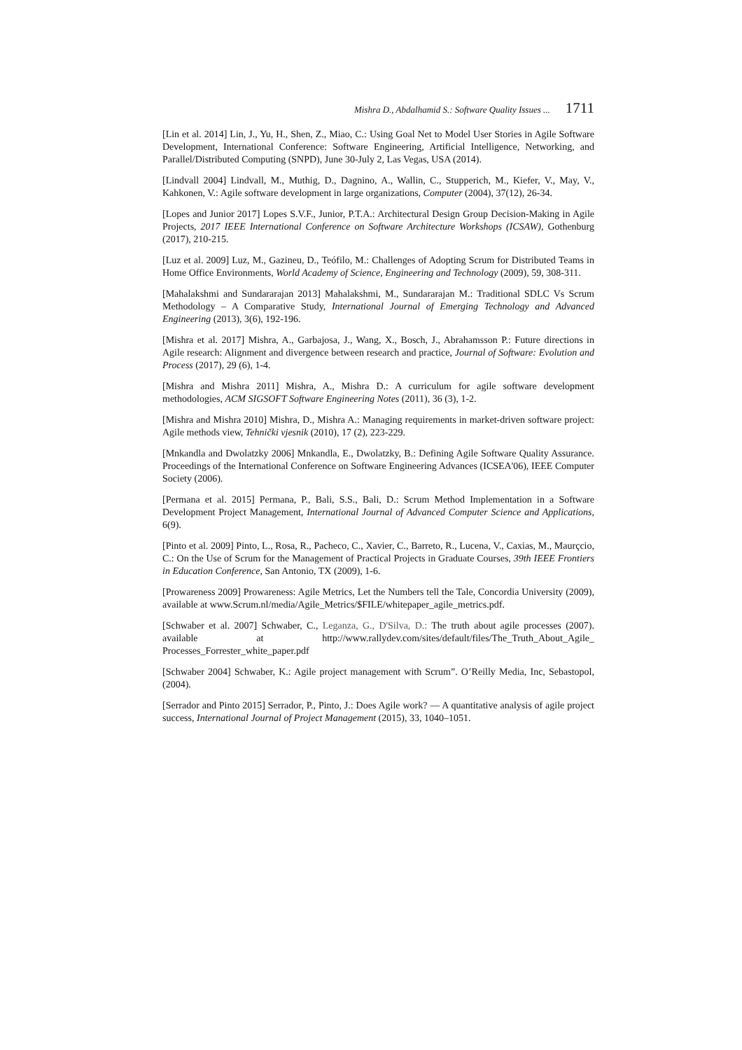Mishra D., Abdalhamid S.: Software Quality Issues ... 1711
[Lin et al. 2014] Lin, J., Yu, H., Shen, Z., Miao, C.: Using Goal Net to Model User Stories in Agile Software Development, International Conference: Software Engineering, Artificial Intelligence, Networking, and Parallel/Distributed Computing (SNPD), June 30-July 2, Las Vegas, USA (2014).
[Lindvall 2004] Lindvall, M., Muthig, D., Dagnino, A., Wallin, C., Stupperich, M., Kiefer, V., May, V., Kahkonen, V.: Agile software development in large organizations, Computer (2004), 37(12), 26-34.
[Lopes and Junior 2017] Lopes S.V.F., Junior, P.T.A.: Architectural Design Group Decision-Making in Agile Projects, 2017 IEEE International Conference on Software Architecture Workshops (ICSAW), Gothenburg (2017), 210-215.
[Luz et al. 2009] Luz, M., Gazineu, D., Teófilo, M.: Challenges of Adopting Scrum for Distributed Teams in Home Office Environments, World Academy of Science, Engineering and Technology (2009), 59, 308-311.
[Mahalakshmi and Sundararajan 2013] Mahalakshmi, M., Sundararajan M.: Traditional SDLC Vs Scrum Methodology – A Comparative Study, International Journal of Emerging Technology and Advanced Engineering (2013), 3(6), 192-196.
[Mishra et al. 2017] Mishra, A., Garbajosa, J., Wang, X., Bosch, J., Abrahamsson P.: Future directions in Agile research: Alignment and divergence between research and practice, Journal of Software: Evolution and Process (2017), 29 (6), 1-4.
[Mishra and Mishra 2011] Mishra, A., Mishra D.: A curriculum for agile software development methodologies, ACM SIGSOFT Software Engineering Notes (2011), 36 (3), 1-2.
[Mishra and Mishra 2010] Mishra, D., Mishra A.: Managing requirements in market-driven software project: Agile methods view, Tehnički vjesnik (2010), 17 (2), 223-229.
[Mnkandla and Dwolatzky 2006] Mnkandla, E., Dwolatzky, B.: Defining Agile Software Quality Assurance. Proceedings of the International Conference on Software Engineering Advances (ICSEA'06), IEEE Computer Society (2006).
[Permana et al. 2015] Permana, P., Bali, S.S., Bali, D.: Scrum Method Implementation in a Software Development Project Management, International Journal of Advanced Computer Science and Applications, 6(9).
[Pinto et al. 2009] Pinto, L., Rosa, R., Pacheco, C., Xavier, C., Barreto, R., Lucena, V., Caxias, M., Maurçcio, C.: On the Use of Scrum for the Management of Practical Projects in Graduate Courses, 39th IEEE Frontiers in Education Conference, San Antonio, TX (2009), 1-6.
[Prowareness 2009] Prowareness: Agile Metrics, Let the Numbers tell the Tale, Concordia University (2009), available at www.Scrum.nl/media/Agile_Metrics/$FILE/whitepaper_agile_metrics.pdf.
[Schwaber et al. 2007] Schwaber, C., Leganza, G., D'Silva, D.: The truth about agile processes (2007). available at http://www.rallydev.com/sites/default/files/The_Truth_About_Agile_ Processes_Forrester_white_paper.pdf
[Schwaber 2004] Schwaber, K.: Agile project management with Scrum”. O’Reilly Media, Inc, Sebastopol, (2004).
[Serrador and Pinto 2015] Serrador, P., Pinto, J.: Does Agile work? — A quantitative analysis of agile project success, International Journal of Project Management (2015), 33, 1040–1051.